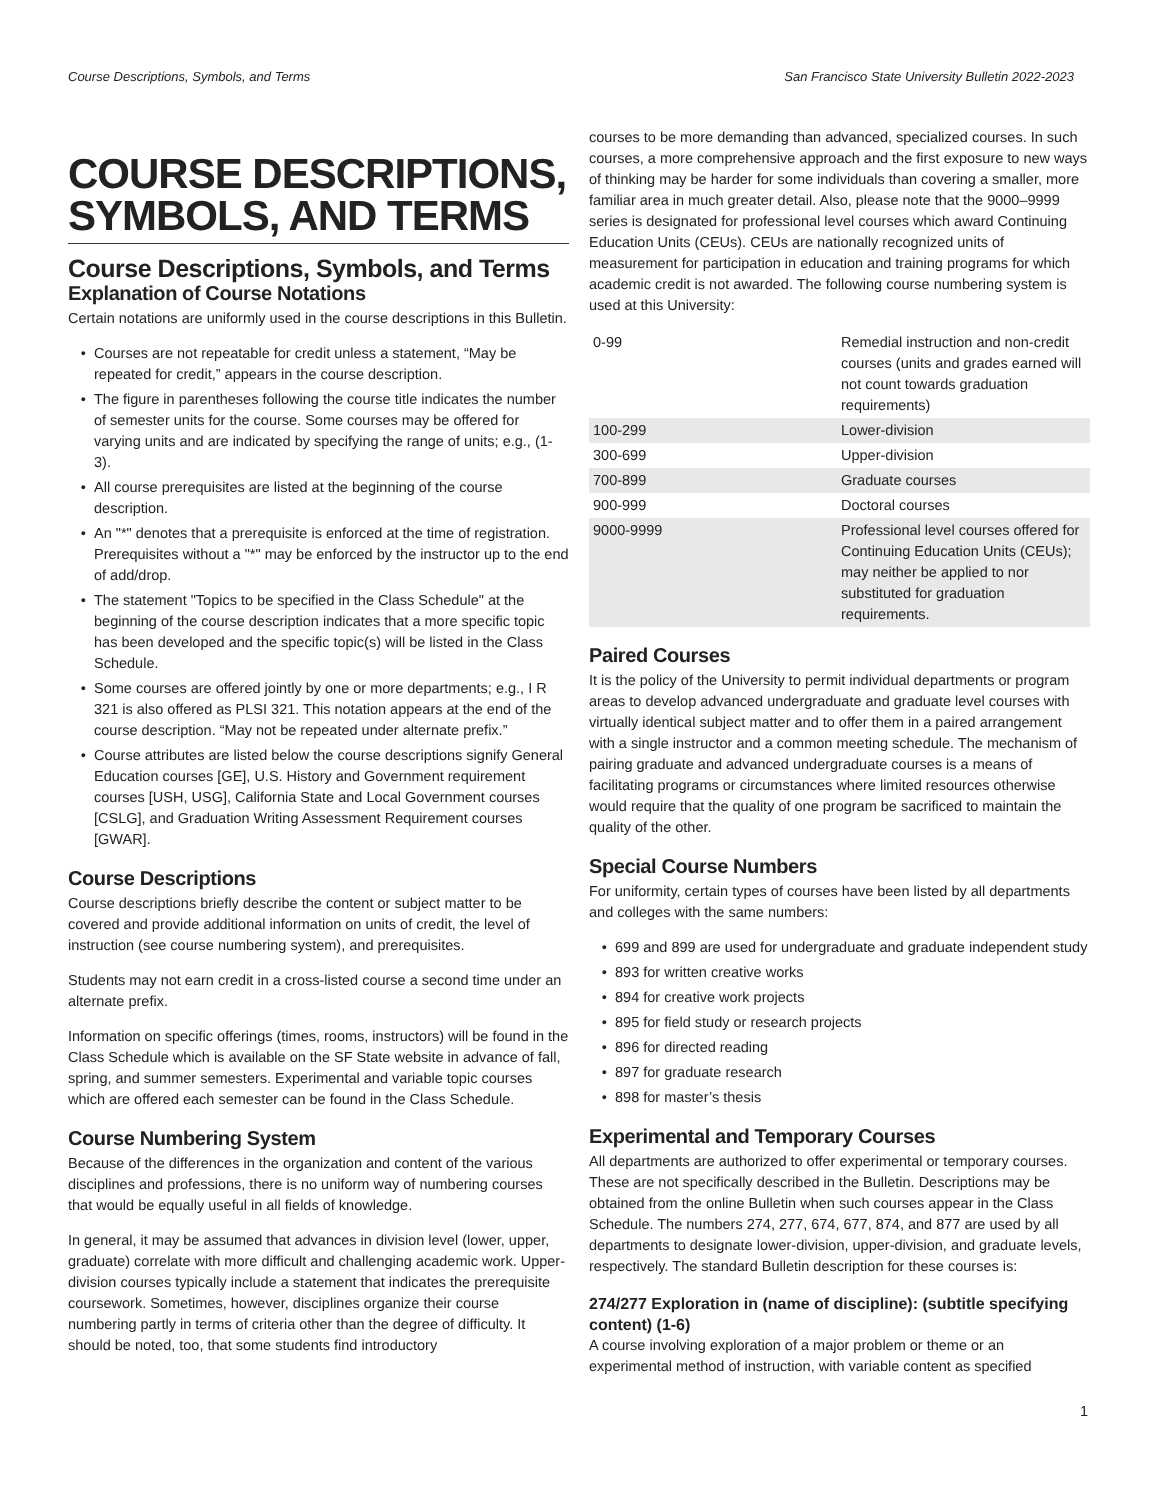Course Descriptions, Symbols, and Terms San Francisco State University Bulletin 2022-2023
COURSE DESCRIPTIONS, SYMBOLS, AND TERMS
Course Descriptions, Symbols, and Terms
Explanation of Course Notations
Certain notations are uniformly used in the course descriptions in this Bulletin.
Courses are not repeatable for credit unless a statement, “May be repeated for credit,” appears in the course description.
The figure in parentheses following the course title indicates the number of semester units for the course. Some courses may be offered for varying units and are indicated by specifying the range of units; e.g., (1-3).
All course prerequisites are listed at the beginning of the course description.
An "*" denotes that a prerequisite is enforced at the time of registration. Prerequisites without a "*" may be enforced by the instructor up to the end of add/drop.
The statement "Topics to be specified in the Class Schedule" at the beginning of the course description indicates that a more specific topic has been developed and the specific topic(s) will be listed in the Class Schedule.
Some courses are offered jointly by one or more departments; e.g., I R 321 is also offered as PLSI 321. This notation appears at the end of the course description. “May not be repeated under alternate prefix.”
Course attributes are listed below the course descriptions signify General Education courses [GE], U.S. History and Government requirement courses [USH, USG], California State and Local Government courses [CSLG], and Graduation Writing Assessment Requirement courses [GWAR].
Course Descriptions
Course descriptions briefly describe the content or subject matter to be covered and provide additional information on units of credit, the level of instruction (see course numbering system), and prerequisites.
Students may not earn credit in a cross-listed course a second time under an alternate prefix.
Information on specific offerings (times, rooms, instructors) will be found in the Class Schedule which is available on the SF State website in advance of fall, spring, and summer semesters. Experimental and variable topic courses which are offered each semester can be found in the Class Schedule.
Course Numbering System
Because of the differences in the organization and content of the various disciplines and professions, there is no uniform way of numbering courses that would be equally useful in all fields of knowledge.
In general, it may be assumed that advances in division level (lower, upper, graduate) correlate with more difficult and challenging academic work. Upper-division courses typically include a statement that indicates the prerequisite coursework. Sometimes, however, disciplines organize their course numbering partly in terms of criteria other than the degree of difficulty. It should be noted, too, that some students find introductory
courses to be more demanding than advanced, specialized courses. In such courses, a more comprehensive approach and the first exposure to new ways of thinking may be harder for some individuals than covering a smaller, more familiar area in much greater detail. Also, please note that the 9000–9999 series is designated for professional level courses which award Continuing Education Units (CEUs). CEUs are nationally recognized units of measurement for participation in education and training programs for which academic credit is not awarded. The following course numbering system is used at this University:
| 0-99 | Remedial instruction and non-credit courses (units and grades earned will not count towards graduation requirements) |
| 100-299 | Lower-division |
| 300-699 | Upper-division |
| 700-899 | Graduate courses |
| 900-999 | Doctoral courses |
| 9000-9999 | Professional level courses offered for Continuing Education Units (CEUs); may neither be applied to nor substituted for graduation requirements. |
Paired Courses
It is the policy of the University to permit individual departments or program areas to develop advanced undergraduate and graduate level courses with virtually identical subject matter and to offer them in a paired arrangement with a single instructor and a common meeting schedule. The mechanism of pairing graduate and advanced undergraduate courses is a means of facilitating programs or circumstances where limited resources otherwise would require that the quality of one program be sacrificed to maintain the quality of the other.
Special Course Numbers
For uniformity, certain types of courses have been listed by all departments and colleges with the same numbers:
699 and 899 are used for undergraduate and graduate independent study
893 for written creative works
894 for creative work projects
895 for field study or research projects
896 for directed reading
897 for graduate research
898 for master’s thesis
Experimental and Temporary Courses
All departments are authorized to offer experimental or temporary courses. These are not specifically described in the Bulletin. Descriptions may be obtained from the online Bulletin when such courses appear in the Class Schedule. The numbers 274, 277, 674, 677, 874, and 877 are used by all departments to designate lower-division, upper-division, and graduate levels, respectively. The standard Bulletin description for these courses is:
274/277 Exploration in (name of discipline): (subtitle specifying content) (1-6)
A course involving exploration of a major problem or theme or an experimental method of instruction, with variable content as specified
1